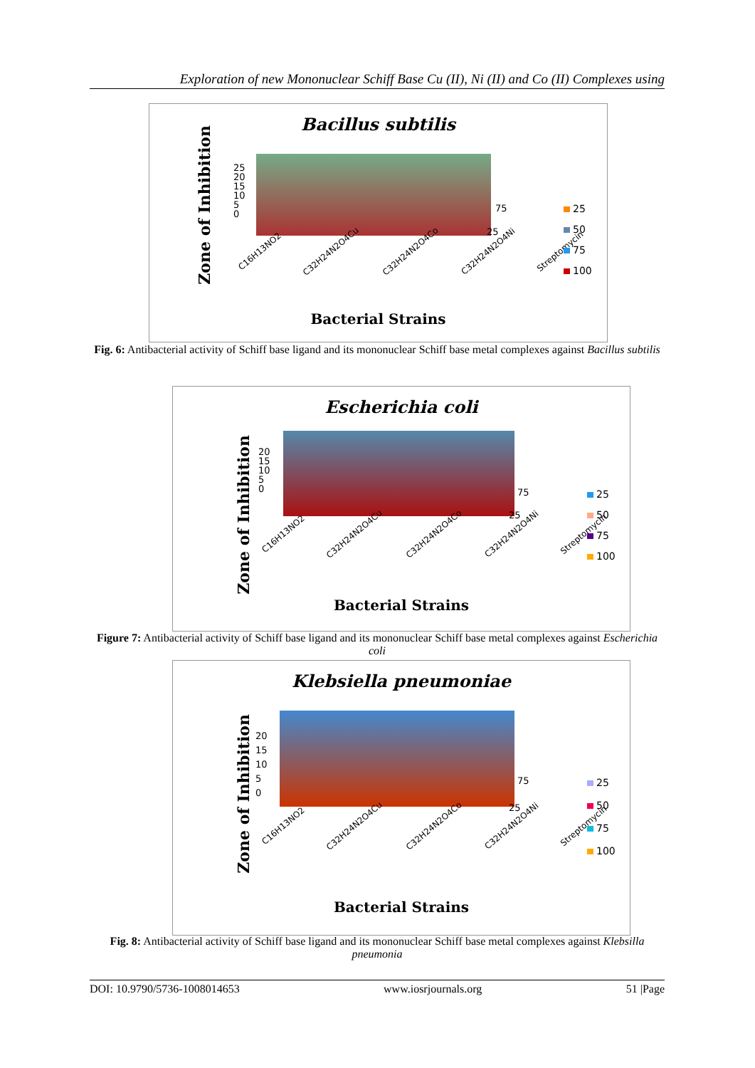Exploration of new Mononuclear Schiff Base Cu (II), Ni (II) and Co (II) Complexes using
Bacillus subtilis
Zone of Inhibition
25
20
15
10
5
0
75
25
C16H13NO2 C32H24N2O4Cu C32H24N2O4Co C32H24N2O4Ni Streptomycin
25
50
75
100
Bacterial Strains
Fig. 6: Antibacterial activity of Schiff base ligand and its mononuclear Schiff base metal complexes against Bacillus subtilis
Escherichia coli
Zone of Inhibition
20
15
10
5
0
75
25
C16H13NO2 C32H24N2O4Cu C32H24N2O4Co C32H24N2O4Ni Streptomycin
25
50
75
100
Bacterial Strains
Figure 7: Antibacterial activity of Schiff base ligand and its mononuclear Schiff base metal complexes against Escherichia coli
Klebsiella pneumoniae
Zone of Inhibition
20
15
10
5
0
75
25
C16H13NO2 C32H24N2O4Cu C32H24N2O4Co C32H24N2O4Ni Streptomycin
25
50
75
100
Bacterial Strains
Fig. 8: Antibacterial activity of Schiff base ligand and its mononuclear Schiff base metal complexes against Klebsilla pneumonia
DOI: 10.9790/5736-1008014653 www.iosrjournals.org 51 |Page